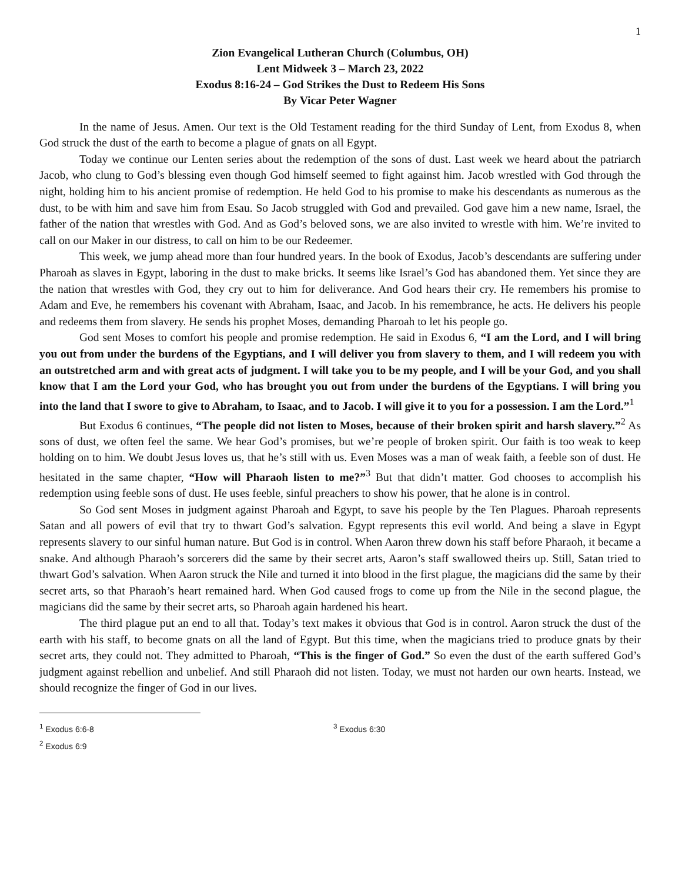1
Zion Evangelical Lutheran Church (Columbus, OH)
Lent Midweek 3 – March 23, 2022
Exodus 8:16-24 – God Strikes the Dust to Redeem His Sons
By Vicar Peter Wagner
In the name of Jesus. Amen. Our text is the Old Testament reading for the third Sunday of Lent, from Exodus 8, when God struck the dust of the earth to become a plague of gnats on all Egypt.
Today we continue our Lenten series about the redemption of the sons of dust. Last week we heard about the patriarch Jacob, who clung to God’s blessing even though God himself seemed to fight against him. Jacob wrestled with God through the night, holding him to his ancient promise of redemption. He held God to his promise to make his descendants as numerous as the dust, to be with him and save him from Esau. So Jacob struggled with God and prevailed. God gave him a new name, Israel, the father of the nation that wrestles with God. And as God’s beloved sons, we are also invited to wrestle with him. We’re invited to call on our Maker in our distress, to call on him to be our Redeemer.
This week, we jump ahead more than four hundred years. In the book of Exodus, Jacob’s descendants are suffering under Pharoah as slaves in Egypt, laboring in the dust to make bricks. It seems like Israel’s God has abandoned them. Yet since they are the nation that wrestles with God, they cry out to him for deliverance. And God hears their cry. He remembers his promise to Adam and Eve, he remembers his covenant with Abraham, Isaac, and Jacob. In his remembrance, he acts. He delivers his people and redeems them from slavery. He sends his prophet Moses, demanding Pharoah to let his people go.
God sent Moses to comfort his people and promise redemption. He said in Exodus 6, “I am the Lord, and I will bring you out from under the burdens of the Egyptians, and I will deliver you from slavery to them, and I will redeem you with an outstretched arm and with great acts of judgment. I will take you to be my people, and I will be your God, and you shall know that I am the Lord your God, who has brought you out from under the burdens of the Egyptians. I will bring you into the land that I swore to give to Abraham, to Isaac, and to Jacob. I will give it to you for a possession. I am the Lord.”<sup>1</sup>
But Exodus 6 continues, “The people did not listen to Moses, because of their broken spirit and harsh slavery.”<sup>2</sup> As sons of dust, we often feel the same. We hear God’s promises, but we’re people of broken spirit. Our faith is too weak to keep holding on to him. We doubt Jesus loves us, that he’s still with us. Even Moses was a man of weak faith, a feeble son of dust. He hesitated in the same chapter, “How will Pharaoh listen to me?”<sup>3</sup> But that didn’t matter. God chooses to accomplish his redemption using feeble sons of dust. He uses feeble, sinful preachers to show his power, that he alone is in control.
So God sent Moses in judgment against Pharoah and Egypt, to save his people by the Ten Plagues. Pharoah represents Satan and all powers of evil that try to thwart God’s salvation. Egypt represents this evil world. And being a slave in Egypt represents slavery to our sinful human nature. But God is in control. When Aaron threw down his staff before Pharaoh, it became a snake. And although Pharaoh’s sorcerers did the same by their secret arts, Aaron’s staff swallowed theirs up. Still, Satan tried to thwart God’s salvation. When Aaron struck the Nile and turned it into blood in the first plague, the magicians did the same by their secret arts, so that Pharaoh’s heart remained hard. When God caused frogs to come up from the Nile in the second plague, the magicians did the same by their secret arts, so Pharoah again hardened his heart.
The third plague put an end to all that. Today’s text makes it obvious that God is in control. Aaron struck the dust of the earth with his staff, to become gnats on all the land of Egypt. But this time, when the magicians tried to produce gnats by their secret arts, they could not. They admitted to Pharoah, “This is the finger of God.” So even the dust of the earth suffered God’s judgment against rebellion and unbelief. And still Pharaoh did not listen. Today, we must not harden our own hearts. Instead, we should recognize the finger of God in our lives.
<sup>1</sup> Exodus 6:6-8
<sup>2</sup> Exodus 6:9
<sup>3</sup> Exodus 6:30